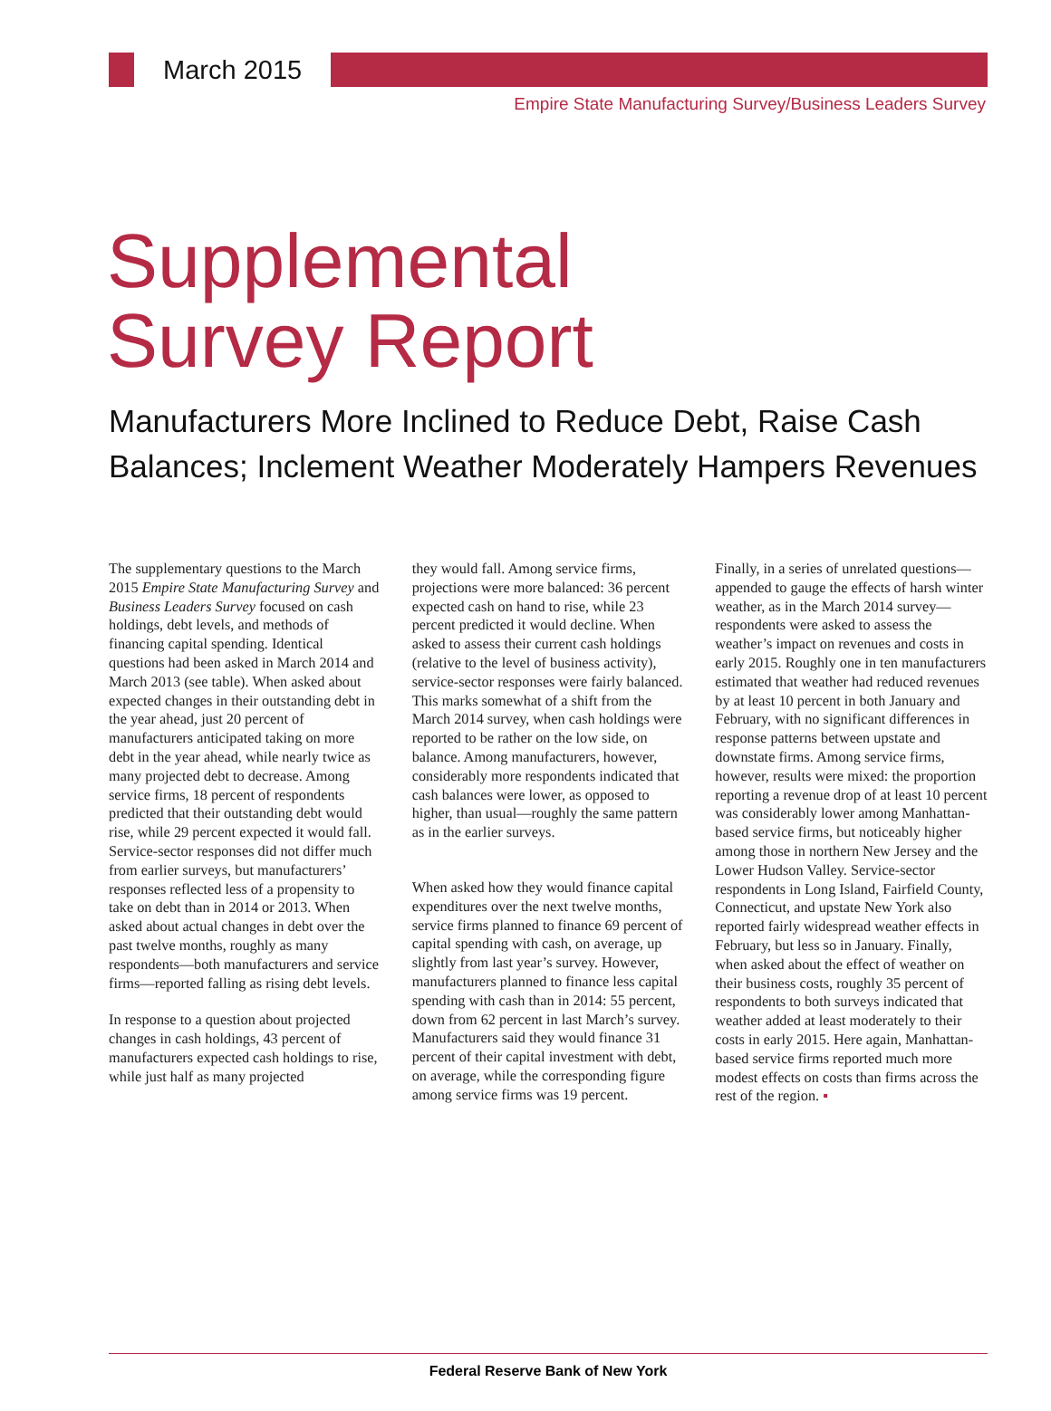March 2015
Empire State Manufacturing Survey/Business Leaders Survey
Supplemental
Survey Report
Manufacturers More Inclined to Reduce Debt, Raise Cash Balances; Inclement Weather Moderately Hampers Revenues
The supplementary questions to the March 2015 Empire State Manufacturing Survey and Business Leaders Survey focused on cash holdings, debt levels, and methods of financing capital spending. Identical questions had been asked in March 2014 and March 2013 (see table). When asked about expected changes in their outstanding debt in the year ahead, just 20 percent of manufacturers anticipated taking on more debt in the year ahead, while nearly twice as many projected debt to decrease. Among service firms, 18 percent of respondents predicted that their outstanding debt would rise, while 29 percent expected it would fall. Service-sector responses did not differ much from earlier surveys, but manufacturers’ responses reflected less of a propensity to take on debt than in 2014 or 2013. When asked about actual changes in debt over the past twelve months, roughly as many respondents—both manufacturers and service firms—reported falling as rising debt levels.
In response to a question about projected changes in cash holdings, 43 percent of manufacturers expected cash holdings to rise, while just half as many projected
they would fall. Among service firms, projections were more balanced: 36 percent expected cash on hand to rise, while 23 percent predicted it would decline. When asked to assess their current cash holdings (relative to the level of business activity), service-sector responses were fairly balanced. This marks somewhat of a shift from the March 2014 survey, when cash holdings were reported to be rather on the low side, on balance. Among manufacturers, however, considerably more respondents indicated that cash balances were lower, as opposed to higher, than usual—roughly the same pattern as in the earlier surveys.
When asked how they would finance capital expenditures over the next twelve months, service firms planned to finance 69 percent of capital spending with cash, on average, up slightly from last year’s survey. However, manufacturers planned to finance less capital spending with cash than in 2014: 55 percent, down from 62 percent in last March’s survey. Manufacturers said they would finance 31 percent of their capital investment with debt, on average, while the corresponding figure among service firms was 19 percent.
Finally, in a series of unrelated questions—appended to gauge the effects of harsh winter weather, as in the March 2014 survey—respondents were asked to assess the weather’s impact on revenues and costs in early 2015. Roughly one in ten manufacturers estimated that weather had reduced revenues by at least 10 percent in both January and February, with no significant differences in response patterns between upstate and downstate firms. Among service firms, however, results were mixed: the proportion reporting a revenue drop of at least 10 percent was considerably lower among Manhattan-based service firms, but noticeably higher among those in northern New Jersey and the Lower Hudson Valley. Service-sector respondents in Long Island, Fairfield County, Connecticut, and upstate New York also reported fairly widespread weather effects in February, but less so in January. Finally, when asked about the effect of weather on their business costs, roughly 35 percent of respondents to both surveys indicated that weather added at least moderately to their costs in early 2015. Here again, Manhattan-based service firms reported much more modest effects on costs than firms across the rest of the region. ▪
Federal Reserve Bank of New York